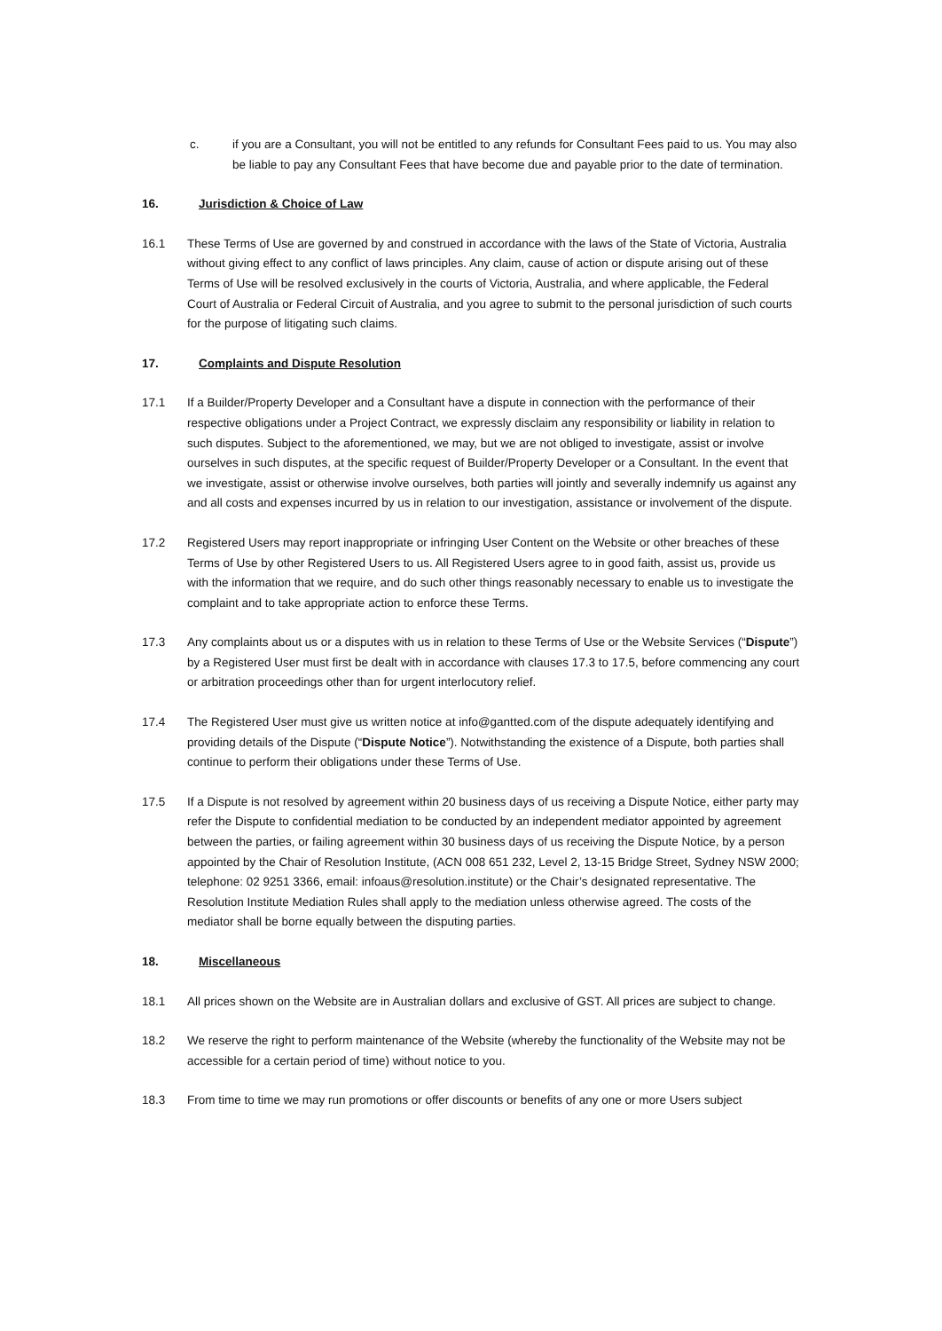c. if you are a Consultant, you will not be entitled to any refunds for Consultant Fees paid to us. You may also be liable to pay any Consultant Fees that have become due and payable prior to the date of termination.
16. Jurisdiction & Choice of Law
16.1 These Terms of Use are governed by and construed in accordance with the laws of the State of Victoria, Australia without giving effect to any conflict of laws principles. Any claim, cause of action or dispute arising out of these Terms of Use will be resolved exclusively in the courts of Victoria, Australia, and where applicable, the Federal Court of Australia or Federal Circuit of Australia, and you agree to submit to the personal jurisdiction of such courts for the purpose of litigating such claims.
17. Complaints and Dispute Resolution
17.1 If a Builder/Property Developer and a Consultant have a dispute in connection with the performance of their respective obligations under a Project Contract, we expressly disclaim any responsibility or liability in relation to such disputes. Subject to the aforementioned, we may, but we are not obliged to investigate, assist or involve ourselves in such disputes, at the specific request of Builder/Property Developer or a Consultant. In the event that we investigate, assist or otherwise involve ourselves, both parties will jointly and severally indemnify us against any and all costs and expenses incurred by us in relation to our investigation, assistance or involvement of the dispute.
17.2 Registered Users may report inappropriate or infringing User Content on the Website or other breaches of these Terms of Use by other Registered Users to us. All Registered Users agree to in good faith, assist us, provide us with the information that we require, and do such other things reasonably necessary to enable us to investigate the complaint and to take appropriate action to enforce these Terms.
17.3 Any complaints about us or a disputes with us in relation to these Terms of Use or the Website Services (“Dispute”) by a Registered User must first be dealt with in accordance with clauses 17.3 to 17.5, before commencing any court or arbitration proceedings other than for urgent interlocutory relief.
17.4 The Registered User must give us written notice at info@gantted.com of the dispute adequately identifying and providing details of the Dispute (“Dispute Notice”). Notwithstanding the existence of a Dispute, both parties shall continue to perform their obligations under these Terms of Use.
17.5 If a Dispute is not resolved by agreement within 20 business days of us receiving a Dispute Notice, either party may refer the Dispute to confidential mediation to be conducted by an independent mediator appointed by agreement between the parties, or failing agreement within 30 business days of us receiving the Dispute Notice, by a person appointed by the Chair of Resolution Institute, (ACN 008 651 232, Level 2, 13-15 Bridge Street, Sydney NSW 2000; telephone: 02 9251 3366, email: infoaus@resolution.institute) or the Chair’s designated representative. The Resolution Institute Mediation Rules shall apply to the mediation unless otherwise agreed. The costs of the mediator shall be borne equally between the disputing parties.
18. Miscellaneous
18.1 All prices shown on the Website are in Australian dollars and exclusive of GST. All prices are subject to change.
18.2 We reserve the right to perform maintenance of the Website (whereby the functionality of the Website may not be accessible for a certain period of time) without notice to you.
18.3 From time to time we may run promotions or offer discounts or benefits of any one or more Users subject